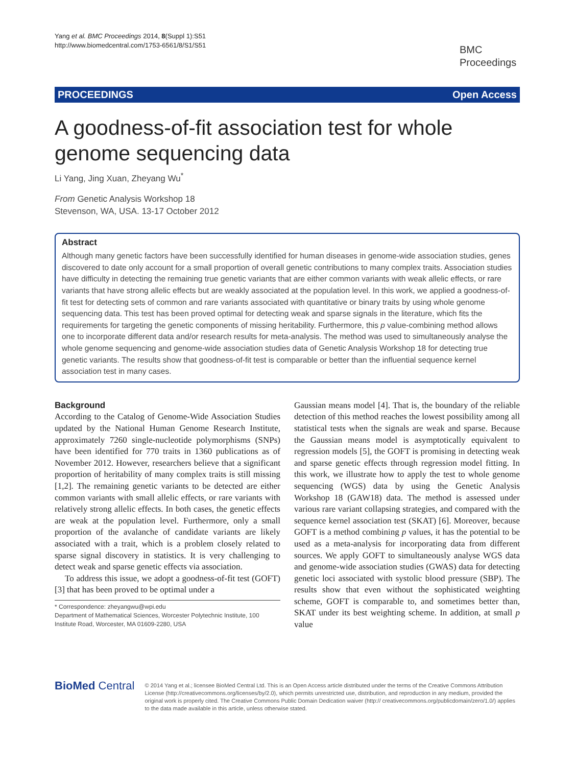Yang et al. BMC Proceedings 2014, 8(Suppl 1):S51
http://www.biomedcentral.com/1753-6561/8/S1/S51
BMC
Proceedings
PROCEEDINGS Open Access
A goodness-of-fit association test for whole genome sequencing data
Li Yang, Jing Xuan, Zheyang Wu<sup>*</sup>
From Genetic Analysis Workshop 18
Stevenson, WA, USA. 13-17 October 2012
Abstract
Although many genetic factors have been successfully identified for human diseases in genome-wide association studies, genes discovered to date only account for a small proportion of overall genetic contributions to many complex traits. Association studies have difficulty in detecting the remaining true genetic variants that are either common variants with weak allelic effects, or rare variants that have strong allelic effects but are weakly associated at the population level. In this work, we applied a goodness-of-fit test for detecting sets of common and rare variants associated with quantitative or binary traits by using whole genome sequencing data. This test has been proved optimal for detecting weak and sparse signals in the literature, which fits the requirements for targeting the genetic components of missing heritability. Furthermore, this p value-combining method allows one to incorporate different data and/or research results for meta-analysis. The method was used to simultaneously analyse the whole genome sequencing and genome-wide association studies data of Genetic Analysis Workshop 18 for detecting true genetic variants. The results show that goodness-of-fit test is comparable or better than the influential sequence kernel association test in many cases.
Background
According to the Catalog of Genome-Wide Association Studies updated by the National Human Genome Research Institute, approximately 7260 single-nucleotide polymorphisms (SNPs) have been identified for 770 traits in 1360 publications as of November 2012. However, researchers believe that a significant proportion of heritability of many complex traits is still missing [1,2]. The remaining genetic variants to be detected are either common variants with small allelic effects, or rare variants with relatively strong allelic effects. In both cases, the genetic effects are weak at the population level. Furthermore, only a small proportion of the avalanche of candidate variants are likely associated with a trait, which is a problem closely related to sparse signal discovery in statistics. It is very challenging to detect weak and sparse genetic effects via association.
To address this issue, we adopt a goodness-of-fit test (GOFT) [3] that has been proved to be optimal under a
* Correspondence: zheyangwu@wpi.edu
Department of Mathematical Sciences, Worcester Polytechnic Institute, 100 Institute Road, Worcester, MA 01609-2280, USA
Gaussian means model [4]. That is, the boundary of the reliable detection of this method reaches the lowest possibility among all statistical tests when the signals are weak and sparse. Because the Gaussian means model is asymptotically equivalent to regression models [5], the GOFT is promising in detecting weak and sparse genetic effects through regression model fitting. In this work, we illustrate how to apply the test to whole genome sequencing (WGS) data by using the Genetic Analysis Workshop 18 (GAW18) data. The method is assessed under various rare variant collapsing strategies, and compared with the sequence kernel association test (SKAT) [6]. Moreover, because GOFT is a method combining p values, it has the potential to be used as a meta-analysis for incorporating data from different sources. We apply GOFT to simultaneously analyse WGS data and genome-wide association studies (GWAS) data for detecting genetic loci associated with systolic blood pressure (SBP). The results show that even without the sophisticated weighting scheme, GOFT is comparable to, and sometimes better than, SKAT under its best weighting scheme. In addition, at small p value
BioMed Central
© 2014 Yang et al.; licensee BioMed Central Ltd. This is an Open Access article distributed under the terms of the Creative Commons Attribution License (http://creativecommons.org/licenses/by/2.0), which permits unrestricted use, distribution, and reproduction in any medium, provided the original work is properly cited. The Creative Commons Public Domain Dedication waiver (http:// creativecommons.org/publicdomain/zero/1.0/) applies to the data made available in this article, unless otherwise stated.